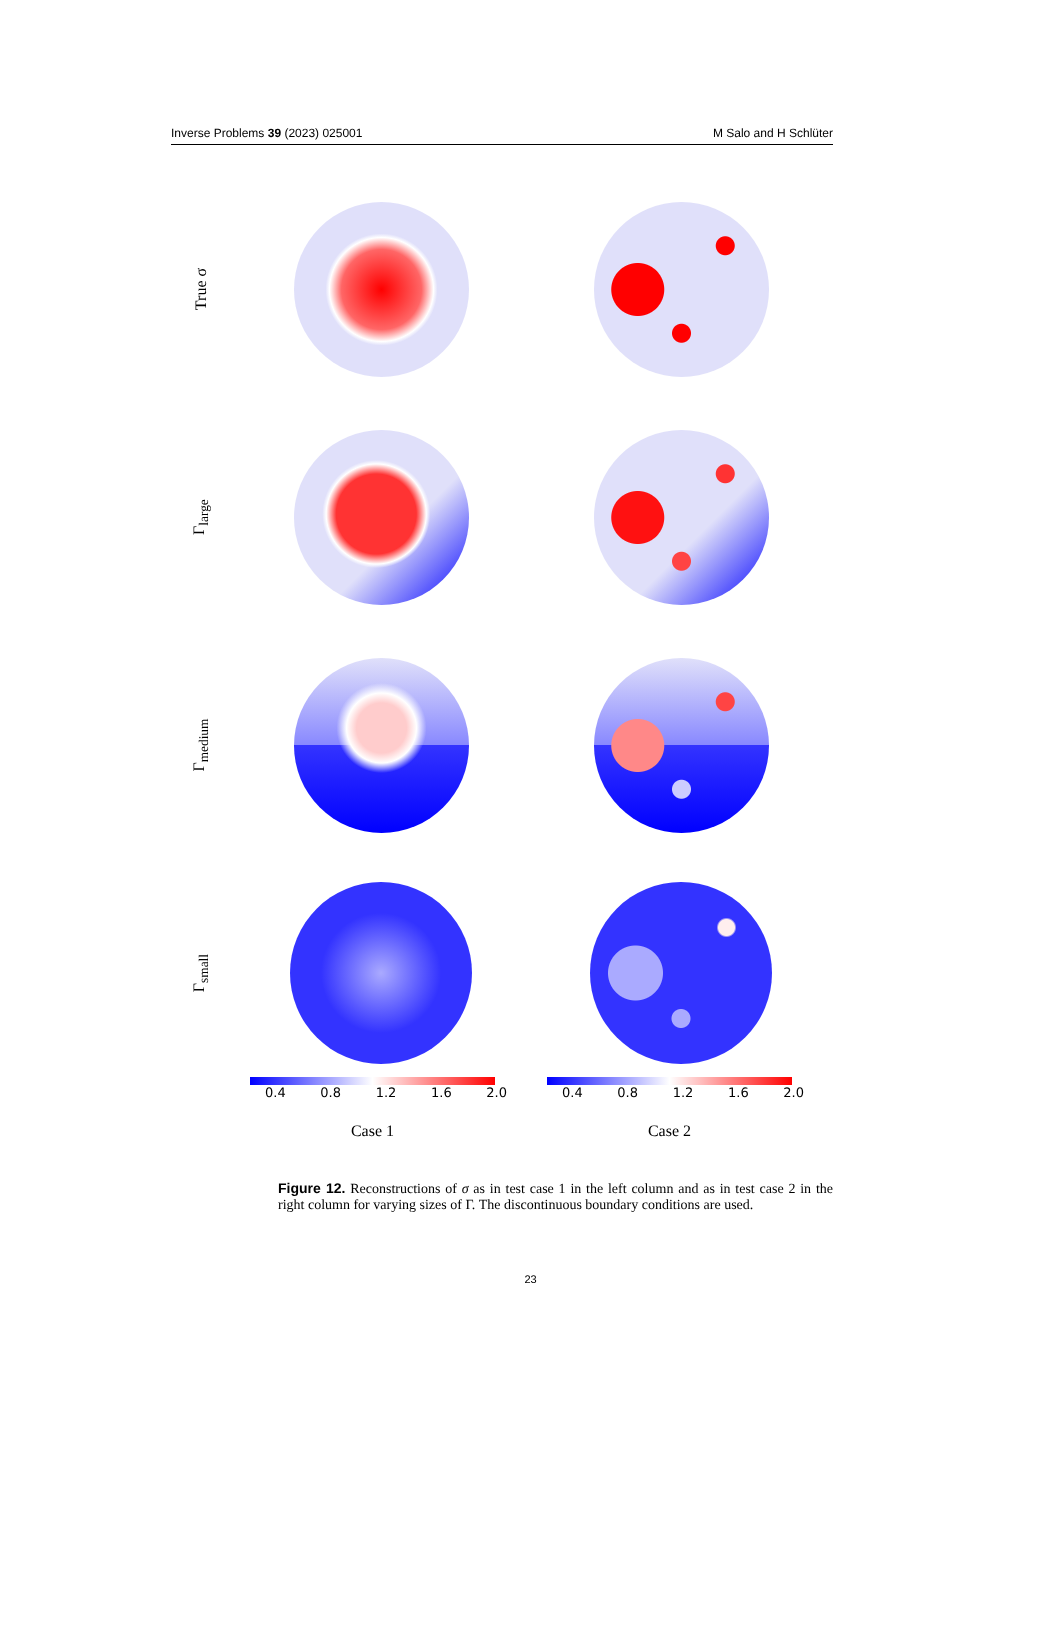Inverse Problems 39 (2023) 025001 M Salo and H Schlüter
True σ
Γ<sub>large</sub>
Γ<sub>medium</sub>
Γ<sub>small</sub>
0.4 0.8 1.2 1.6 2.0
Case 1
0.4 0.8 1.2 1.6 2.0
Case 2
Figure 12. Reconstructions of σ as in test case 1 in the left column and as in test case 2 in the right column for varying sizes of Γ. The discontinuous boundary conditions are used.
23